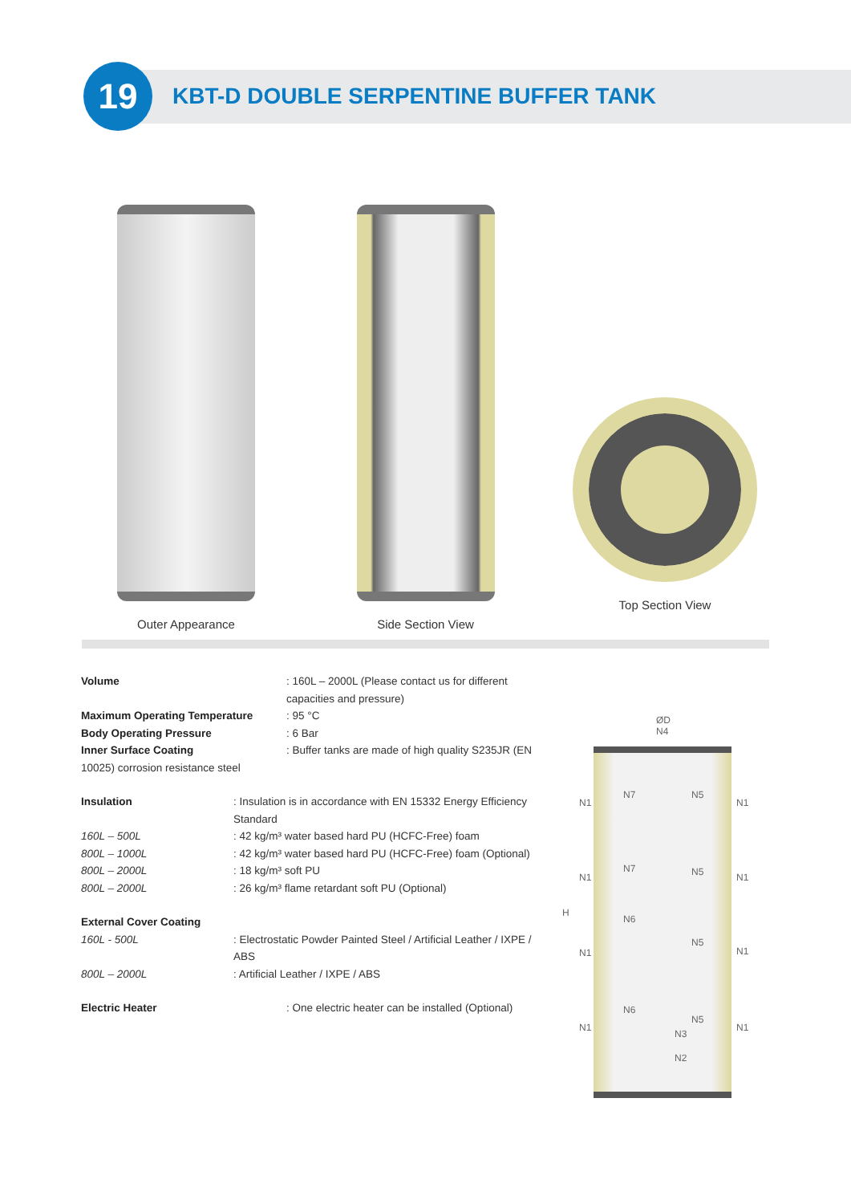19
KBT-D DOUBLE SERPENTINE BUFFER TANK
Outer Appearance Side Section View Top Section View
| Volume | : 160L – 2000L (Please contact us for different capacities and pressure) |
| Maximum Operating Temperature | : 95 °C |
| Body Operating Pressure | : 6 Bar |
| Inner Surface Coating | : Buffer tanks are made of high quality S235JR (EN |
| 10025) corrosion resistance steel | |
| Insulation | : Insulation is in accordance with EN 15332 Energy Efficiency Standard |
| 160L – 500L | : 42 kg/m³ water based hard PU (HCFC-Free) foam |
| 800L – 1000L | : 42 kg/m³ water based hard PU (HCFC-Free) foam (Optional) |
| 800L – 2000L | : 18 kg/m³ soft PU |
| 800L – 2000L | : 26 kg/m³ flame retardant soft PU (Optional) |
| External Cover Coating | |
| 160L - 500L | : Electrostatic Powder Painted Steel / Artificial Leather / IXPE / ABS |
| 800L – 2000L | : Artificial Leather / IXPE / ABS |
| Electric Heater | : One electric heater can be installed (Optional) |
ØD
N4
H
N1 N1
N1 N1
N1 N1
N1 N1
N7 N5
N7 N5
N6
N5
N6
N5
N3
N2